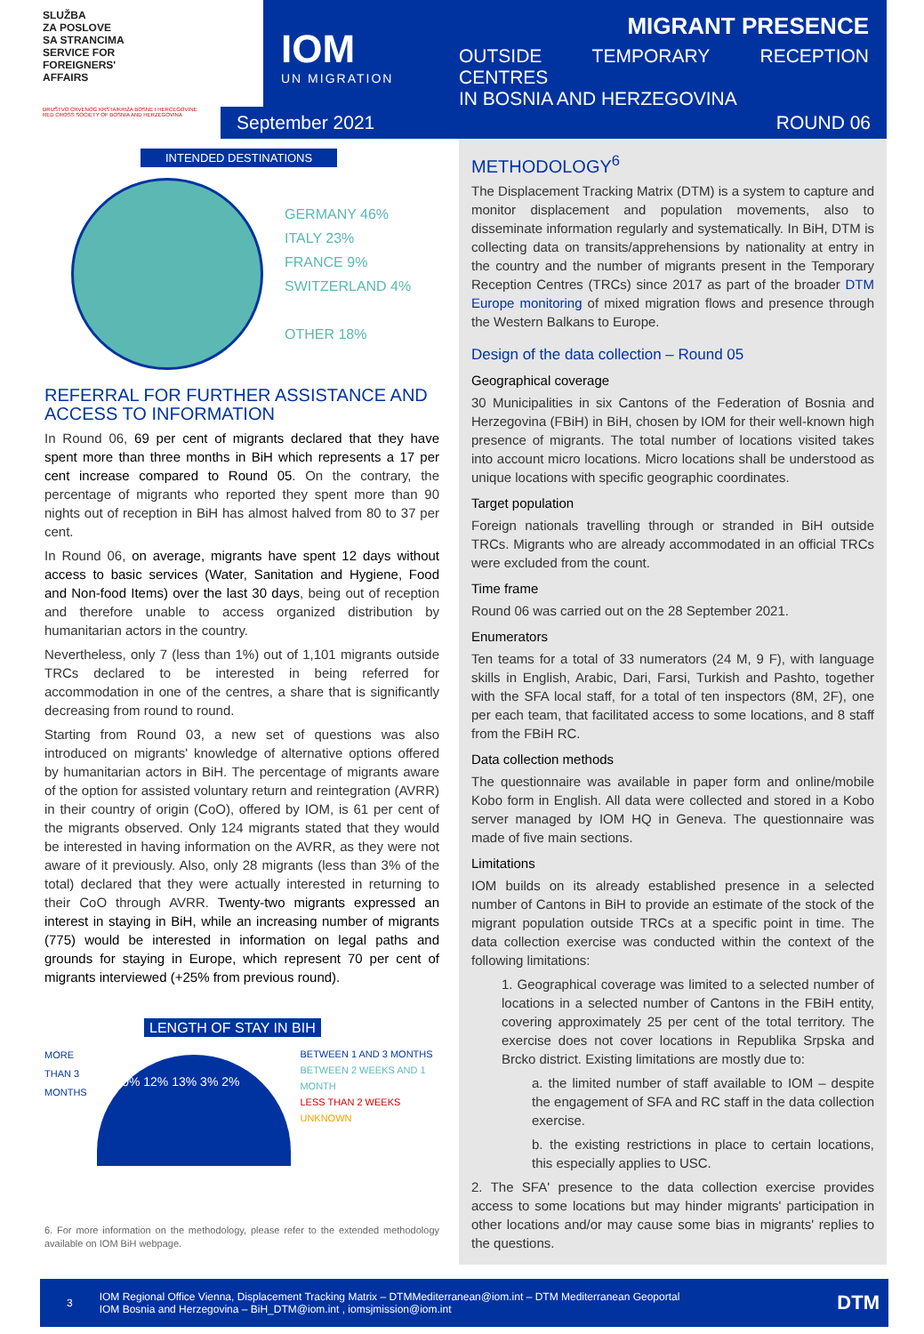SLUŽBA
ZA POSLOVE
SA STRANCIMA
SERVICE FOR
FOREIGNERS'
AFFAIRS
IOM
UN MIGRATION
MIGRANT PRESENCE
OUTSIDE TEMPORARY RECEPTION CENTRES
IN BOSNIA AND HERZEGOVINA
DRUŠTVO CRVENOG KRSTA/KRIŽA BOSNE I HERCEGOVINE
RED CROSS SOCIETY OF BOSNIA AND HERZEGOVINA
September 2021 ROUND 06
INTENDED DESTINATIONS
GERMANY 46%
ITALY 23%
FRANCE 9%
SWITZERLAND 4%
OTHER 18%
REFERRAL FOR FURTHER ASSISTANCE AND ACCESS TO INFORMATION
In Round 06, 69 per cent of migrants declared that they have spent more than three months in BiH which represents a 17 per cent increase compared to Round 05. On the contrary, the percentage of migrants who reported they spent more than 90 nights out of reception in BiH has almost halved from 80 to 37 per cent.
In Round 06, on average, migrants have spent 12 days without access to basic services (Water, Sanitation and Hygiene, Food and Non-food Items) over the last 30 days, being out of reception and therefore unable to access organized distribution by humanitarian actors in the country.
Nevertheless, only 7 (less than 1%) out of 1,101 migrants outside TRCs declared to be interested in being referred for accommodation in one of the centres, a share that is significantly decreasing from round to round.
Starting from Round 03, a new set of questions was also introduced on migrants' knowledge of alternative options offered by humanitarian actors in BiH. The percentage of migrants aware of the option for assisted voluntary return and reintegration (AVRR) in their country of origin (CoO), offered by IOM, is 61 per cent of the migrants observed. Only 124 migrants stated that they would be interested in having information on the AVRR, as they were not aware of it previously. Also, only 28 migrants (less than 3% of the total) declared that they were actually interested in returning to their CoO through AVRR. Twenty-two migrants expressed an interest in staying in BiH, while an increasing number of migrants (775) would be interested in information on legal paths and grounds for staying in Europe, which represent 70 per cent of migrants interviewed (+25% from previous round).
LENGTH OF STAY IN BIH
MORE THAN 3 MONTHS
70% 12% 13% 3% 2%
BETWEEN 1 AND 3 MONTHS
BETWEEN 2 WEEKS AND 1 MONTH
LESS THAN 2 WEEKS
UNKNOWN
6. For more information on the methodology, please refer to the extended methodology available on IOM BiH webpage.
METHODOLOGY<sup>6</sup>
The Displacement Tracking Matrix (DTM) is a system to capture and monitor displacement and population movements, also to disseminate information regularly and systematically. In BiH, DTM is collecting data on transits/apprehensions by nationality at entry in the country and the number of migrants present in the Temporary Reception Centres (TRCs) since 2017 as part of the broader DTM Europe monitoring of mixed migration flows and presence through the Western Balkans to Europe.
Design of the data collection – Round 05
Geographical coverage
30 Municipalities in six Cantons of the Federation of Bosnia and Herzegovina (FBiH) in BiH, chosen by IOM for their well-known high presence of migrants. The total number of locations visited takes into account micro locations. Micro locations shall be understood as unique locations with specific geographic coordinates.
Target population
Foreign nationals travelling through or stranded in BiH outside TRCs. Migrants who are already accommodated in an official TRCs were excluded from the count.
Time frame
Round 06 was carried out on the 28 September 2021.
Enumerators
Ten teams for a total of 33 numerators (24 M, 9 F), with language skills in English, Arabic, Dari, Farsi, Turkish and Pashto, together with the SFA local staff, for a total of ten inspectors (8M, 2F), one per each team, that facilitated access to some locations, and 8 staff from the FBiH RC.
Data collection methods
The questionnaire was available in paper form and online/mobile Kobo form in English. All data were collected and stored in a Kobo server managed by IOM HQ in Geneva. The questionnaire was made of five main sections.
Limitations
IOM builds on its already established presence in a selected number of Cantons in BiH to provide an estimate of the stock of the migrant population outside TRCs at a specific point in time. The data collection exercise was conducted within the context of the following limitations:
1. Geographical coverage was limited to a selected number of locations in a selected number of Cantons in the FBiH entity, covering approximately 25 per cent of the total territory. The exercise does not cover locations in Republika Srpska and Brcko district. Existing limitations are mostly due to:
a. the limited number of staff available to IOM – despite the engagement of SFA and RC staff in the data collection exercise.
b. the existing restrictions in place to certain locations, this especially applies to USC.
2. The SFA' presence to the data collection exercise provides access to some locations but may hinder migrants' participation in other locations and/or may cause some bias in migrants' replies to the questions.
3 IOM Regional Office Vienna, Displacement Tracking Matrix – DTMMediterranean@iom.int – DTM Mediterranean Geoportal
IOM Bosnia and Herzegovina – BiH_DTM@iom.int , iomsjmission@iom.int DTM